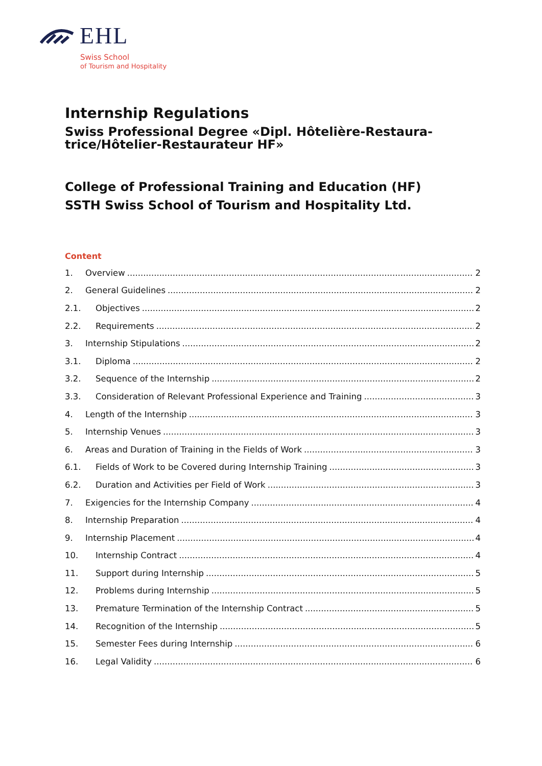EHL
Swiss School
of Tourism and Hospitality
Internship Regulations
Swiss Professional Degree «Dipl. Hôtelière-Restaura-trice/Hôtelier-Restaurateur HF»
College of Professional Training and Education (HF)
SSTH Swiss School of Tourism and Hospitality Ltd.
Content
1. Overview 2
2. General Guidelines 2
2.1. Objectives 2
2.2. Requirements 2
3. Internship Stipulations 2
3.1. Diploma 2
3.2. Sequence of the Internship 2
3.3. Consideration of Relevant Professional Experience and Training 3
4. Length of the Internship 3
5. Internship Venues 3
6. Areas and Duration of Training in the Fields of Work 3
6.1. Fields of Work to be Covered during Internship Training 3
6.2. Duration and Activities per Field of Work 3
7. Exigencies for the Internship Company 4
8. Internship Preparation 4
9. Internship Placement 4
10. Internship Contract 4
11. Support during Internship 5
12. Problems during Internship 5
13. Premature Termination of the Internship Contract 5
14. Recognition of the Internship 5
15. Semester Fees during Internship 6
16. Legal Validity 6